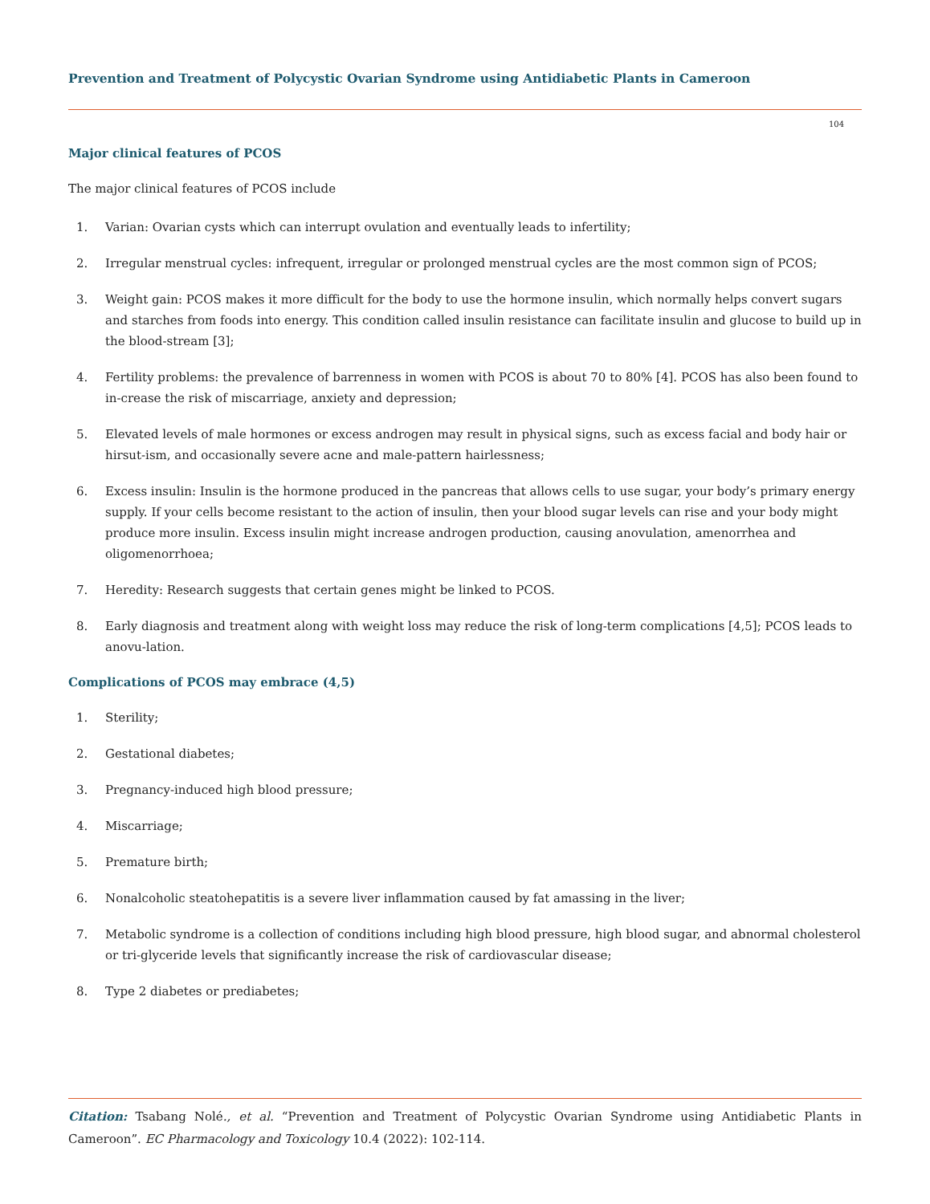Prevention and Treatment of Polycystic Ovarian Syndrome using Antidiabetic Plants in Cameroon
104
Major clinical features of PCOS
The major clinical features of PCOS include
1. Varian: Ovarian cysts which can interrupt ovulation and eventually leads to infertility;
2. Irregular menstrual cycles: infrequent, irregular or prolonged menstrual cycles are the most common sign of PCOS;
3. Weight gain: PCOS makes it more difficult for the body to use the hormone insulin, which normally helps convert sugars and starches from foods into energy. This condition called insulin resistance can facilitate insulin and glucose to build up in the blood-stream [3];
4. Fertility problems: the prevalence of barrenness in women with PCOS is about 70 to 80% [4]. PCOS has also been found to in-crease the risk of miscarriage, anxiety and depression;
5. Elevated levels of male hormones or excess androgen may result in physical signs, such as excess facial and body hair or hirsut-ism, and occasionally severe acne and male-pattern hairlessness;
6. Excess insulin: Insulin is the hormone produced in the pancreas that allows cells to use sugar, your body’s primary energy supply. If your cells become resistant to the action of insulin, then your blood sugar levels can rise and your body might produce more insulin. Excess insulin might increase androgen production, causing anovulation, amenorrhea and oligomenorrhoea;
7. Heredity: Research suggests that certain genes might be linked to PCOS.
8. Early diagnosis and treatment along with weight loss may reduce the risk of long-term complications [4,5]; PCOS leads to anovu-lation.
Complications of PCOS may embrace (4,5)
1. Sterility;
2. Gestational diabetes;
3. Pregnancy-induced high blood pressure;
4. Miscarriage;
5. Premature birth;
6. Nonalcoholic steatohepatitis is a severe liver inflammation caused by fat amassing in the liver;
7. Metabolic syndrome is a collection of conditions including high blood pressure, high blood sugar, and abnormal cholesterol or tri-glyceride levels that significantly increase the risk of cardiovascular disease;
8. Type 2 diabetes or prediabetes;
Citation: Tsabang Nolé., et al. “Prevention and Treatment of Polycystic Ovarian Syndrome using Antidiabetic Plants in Cameroon”. EC Pharmacology and Toxicology 10.4 (2022): 102-114.